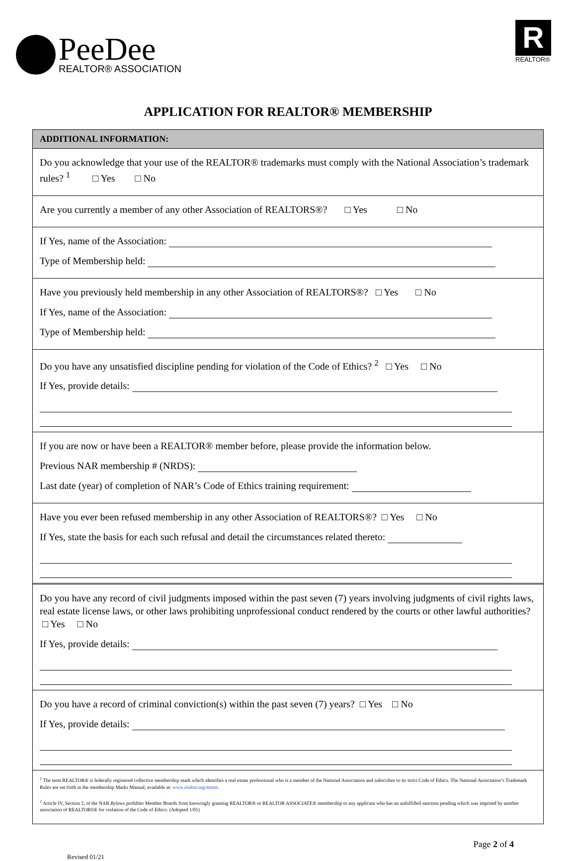PeeDee
REALTOR® ASSOCIATION
R
REALTOR®
APPLICATION FOR REALTOR® MEMBERSHIP
ADDITIONAL INFORMATION:
Do you acknowledge that your use of the REALTOR® trademarks must comply with the National Association’s trademark rules? <sup>1</sup> □ Yes □ No
Are you currently a member of any other Association of REALTORS®? □ Yes □ No
If Yes, name of the Association:
Type of Membership held:
Have you previously held membership in any other Association of REALTORS®? □ Yes □ No
If Yes, name of the Association:
Type of Membership held:
Do you have any unsatisfied discipline pending for violation of the Code of Ethics? <sup>2</sup> □ Yes □ No
If Yes, provide details:
If you are now or have been a REALTOR® member before, please provide the information below.
Previous NAR membership # (NRDS):
Last date (year) of completion of NAR’s Code of Ethics training requirement:
Have you ever been refused membership in any other Association of REALTORS®? □ Yes □ No
If Yes, state the basis for each such refusal and detail the circumstances related thereto:
Do you have any record of civil judgments imposed within the past seven (7) years involving judgments of civil rights laws, real estate license laws, or other laws prohibiting unprofessional conduct rendered by the courts or other lawful authorities? □ Yes □ No
If Yes, provide details:
Do you have a record of criminal conviction(s) within the past seven (7) years? □ Yes □ No
If Yes, provide details:
<sup>1</sup> The term REALTOR® is federally registered collective membership mark which identifies a real estate professional who is a member of the National Association and subscribes to its strict Code of Ethics. The National Association’s Trademark Rules are set forth in the membership Marks Manual, available at: www.realtor.org/mmm.
<sup>2</sup> Article IV, Section 2, of the NAR Bylaws prohibits Member Boards from knowingly granting REALTOR® or REALTOR ASSOCIATE® membership to any applicant who has an unfulfilled sanction pending which was imposed by another association of REALTORS® for violation of the Code of Ethics. (Adopted 1/01)
Revised 01/21 Page 2 of 4